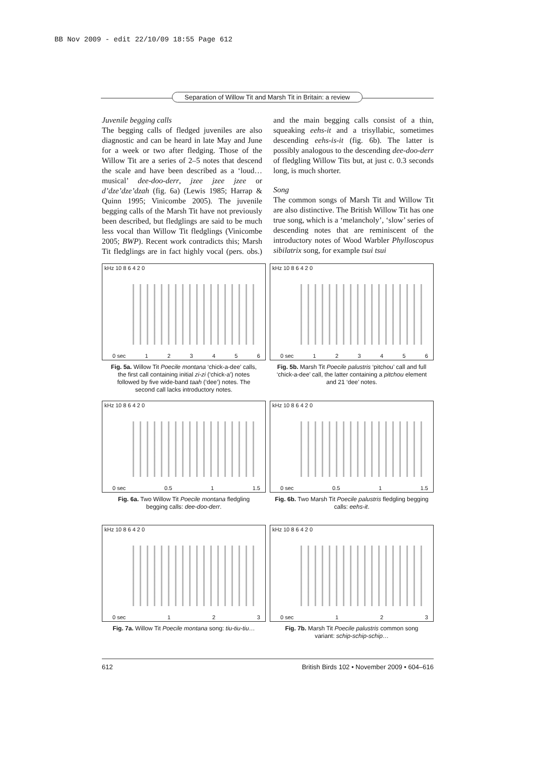BB Nov 2009 - edit 22/10/09 18:55 Page 612
Separation of Willow Tit and Marsh Tit in Britain: a review
Juvenile begging calls
The begging calls of fledged juveniles are also diagnostic and can be heard in late May and June for a week or two after fledging. Those of the Willow Tit are a series of 2–5 notes that descend the scale and have been described as a ‘loud… musical’ dee-doo-derr, jzee jzee jzee or d’dze’dze’dzah (fig. 6a) (Lewis 1985; Harrap & Quinn 1995; Vinicombe 2005). The juvenile begging calls of the Marsh Tit have not previously been described, but fledglings are said to be much less vocal than Willow Tit fledglings (Vinicombe 2005; BWP). Recent work contradicts this; Marsh Tit fledglings are in fact highly vocal (pers. obs.) and the main begging calls consist of a thin, squeaking eehs-it and a trisyllabic, sometimes descending eehs-is-it (fig. 6b). The latter is possibly analogous to the descending dee-doo-derr of fledgling Willow Tits but, at just c. 0.3 seconds long, is much shorter.
Song
The common songs of Marsh Tit and Willow Tit are also distinctive. The British Willow Tit has one true song, which is a ‘melancholy’, ‘slow’ series of descending notes that are reminiscent of the introductory notes of Wood Warbler Phylloscopus sibilatrix song, for example tsui tsui
kHz 10 8 6 4 2 0
0 sec 123456
Fig. 5a. Willow Tit Poecile montana ‘chick-a-dee’ calls, the first call containing initial zi-zi (‘chick-a’) notes followed by five wide-band taah (‘dee’) notes. The second call lacks introductory notes.
kHz 10 8 6 4 2 0
0 sec 123456
Fig. 5b. Marsh Tit Poecile palustris ‘pitchou’ call and full ‘chick-a-dee’ call, the latter containing a pitchou element and 21 ‘dee’ notes.
kHz 10 8 6 4 2 0
0 sec 0.5 1 1.5
Fig. 6a. Two Willow Tit Poecile montana fledgling begging calls: dee-doo-derr.
kHz 10 8 6 4 2 0
0 sec 0.5 1 1.5
Fig. 6b. Two Marsh Tit Poecile palustris fledgling begging calls: eehs-it.
kHz 10 8 6 4 2 0
0 sec 1 2 3
Fig. 7a. Willow Tit Poecile montana song: tiu-tiu-tiu…
kHz 10 8 6 4 2 0
0 sec 1 2 3
Fig. 7b. Marsh Tit Poecile palustris common song variant: schip-schip-schip…
612 British Birds 102 • November 2009 • 604–616